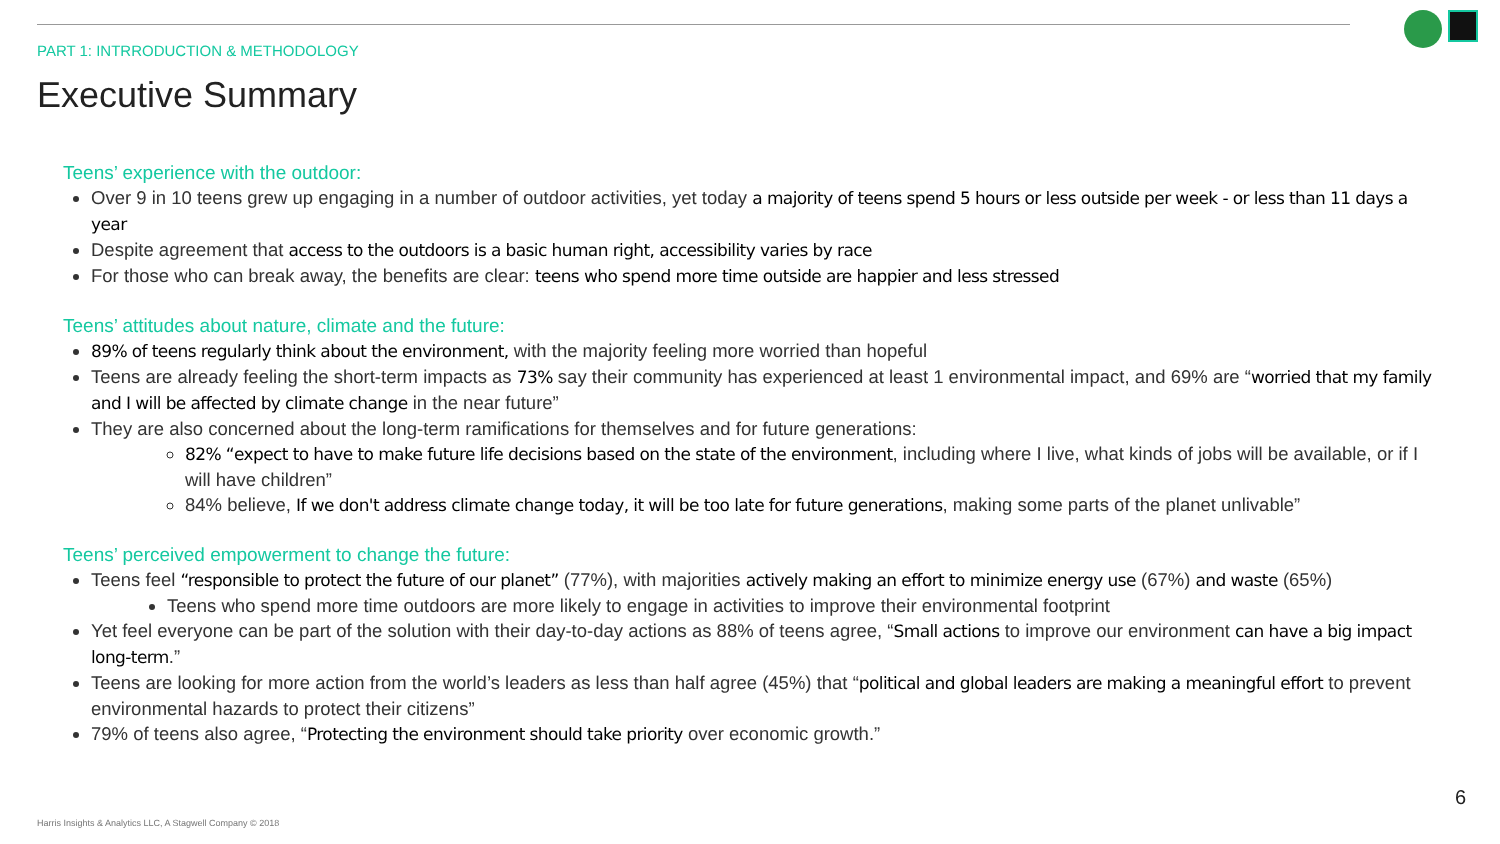PART 1: INTRRODUCTION & METHODOLOGY
Executive Summary
Teens’ experience with the outdoor:
Over 9 in 10 teens grew up engaging in a number of outdoor activities, yet today a majority of teens spend 5 hours or less outside per week - or less than 11 days a year
Despite agreement that access to the outdoors is a basic human right, accessibility varies by race
For those who can break away, the benefits are clear: teens who spend more time outside are happier and less stressed
Teens’ attitudes about nature, climate and the future:
89% of teens regularly think about the environment, with the majority feeling more worried than hopeful
Teens are already feeling the short-term impacts as 73% say their community has experienced at least 1 environmental impact, and 69% are “worried that my family and I will be affected by climate change in the near future”
They are also concerned about the long-term ramifications for themselves and for future generations:
82% “expect to have to make future life decisions based on the state of the environment, including where I live, what kinds of jobs will be available, or if I will have children”
84% believe, If we don't address climate change today, it will be too late for future generations, making some parts of the planet unlivable”
Teens’ perceived empowerment to change the future:
Teens feel “responsible to protect the future of our planet” (77%), with majorities actively making an effort to minimize energy use (67%) and waste (65%)
Teens who spend more time outdoors are more likely to engage in activities to improve their environmental footprint
Yet feel everyone can be part of the solution with their day-to-day actions as 88% of teens agree, “Small actions to improve our environment can have a big impact long-term.”
Teens are looking for more action from the world’s leaders as less than half agree (45%) that “political and global leaders are making a meaningful effort to prevent environmental hazards to protect their citizens”
79% of teens also agree, “Protecting the environment should take priority over economic growth.”
6
Harris Insights & Analytics LLC, A Stagwell Company © 2018